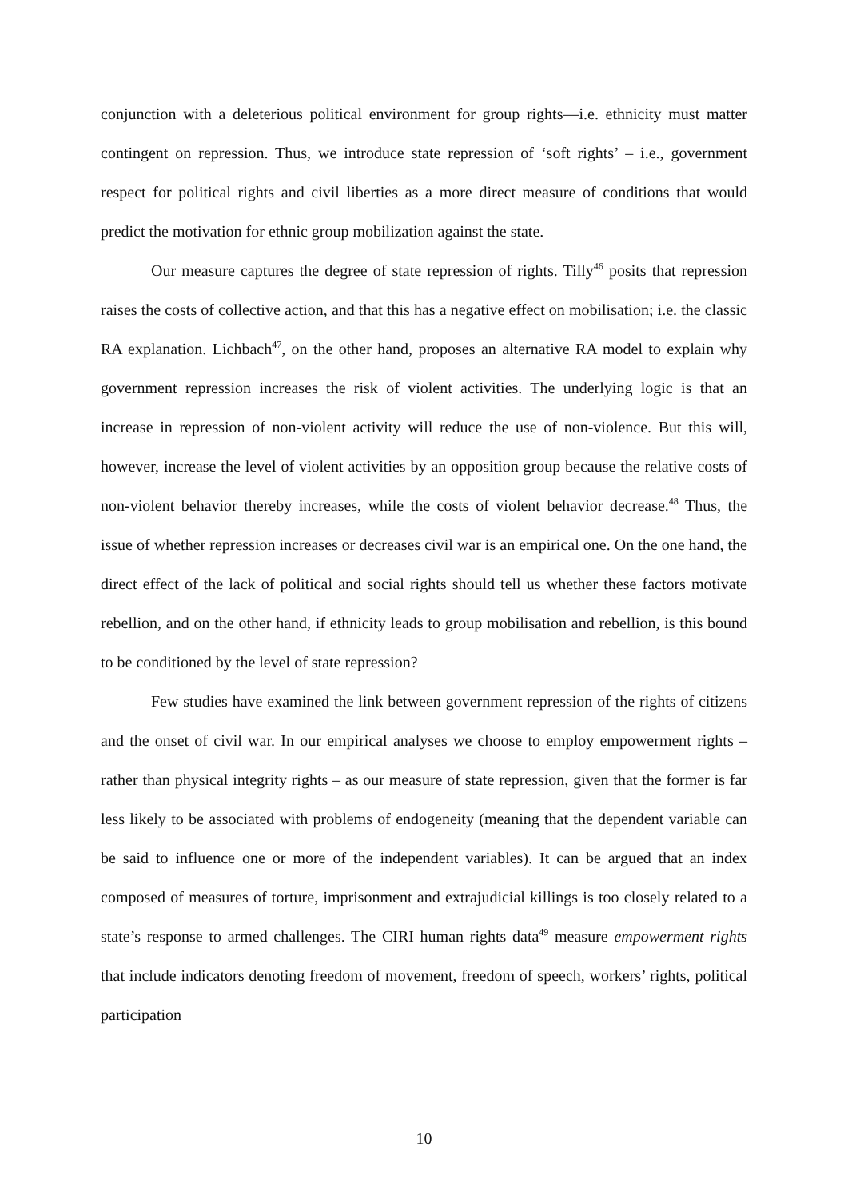conjunction with a deleterious political environment for group rights—i.e. ethnicity must matter contingent on repression. Thus, we introduce state repression of ‘soft rights’ – i.e., government respect for political rights and civil liberties as a more direct measure of conditions that would predict the motivation for ethnic group mobilization against the state.
Our measure captures the degree of state repression of rights. Tilly<sup>46</sup> posits that repression raises the costs of collective action, and that this has a negative effect on mobilisation; i.e. the classic RA explanation. Lichbach<sup>47</sup>, on the other hand, proposes an alternative RA model to explain why government repression increases the risk of violent activities. The underlying logic is that an increase in repression of non-violent activity will reduce the use of non-violence. But this will, however, increase the level of violent activities by an opposition group because the relative costs of non-violent behavior thereby increases, while the costs of violent behavior decrease.<sup>48</sup> Thus, the issue of whether repression increases or decreases civil war is an empirical one. On the one hand, the direct effect of the lack of political and social rights should tell us whether these factors motivate rebellion, and on the other hand, if ethnicity leads to group mobilisation and rebellion, is this bound to be conditioned by the level of state repression?
Few studies have examined the link between government repression of the rights of citizens and the onset of civil war. In our empirical analyses we choose to employ empowerment rights – rather than physical integrity rights – as our measure of state repression, given that the former is far less likely to be associated with problems of endogeneity (meaning that the dependent variable can be said to influence one or more of the independent variables). It can be argued that an index composed of measures of torture, imprisonment and extrajudicial killings is too closely related to a state’s response to armed challenges. The CIRI human rights data<sup>49</sup> measure empowerment rights that include indicators denoting freedom of movement, freedom of speech, workers’ rights, political participation
10